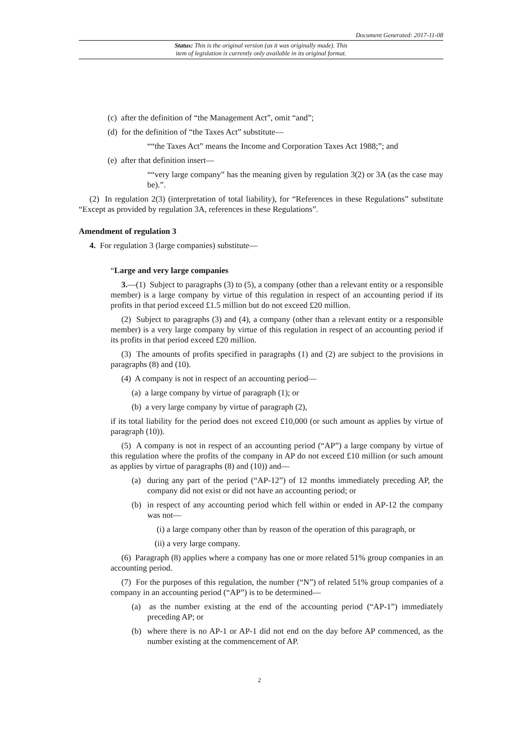Document Generated: 2017-11-08
Status: This is the original version (as it was originally made). This
item of legislation is currently only available in its original format.
(c) after the definition of “the Management Act”, omit “and”;
(d) for the definition of “the Taxes Act” substitute—
““the Taxes Act” means the Income and Corporation Taxes Act 1988;”; and
(e) after that definition insert—
““very large company” has the meaning given by regulation 3(2) or 3A (as the case may be).”.
(2) In regulation 2(3) (interpretation of total liability), for “References in these Regulations” substitute “Except as provided by regulation 3A, references in these Regulations”.
Amendment of regulation 3
4. For regulation 3 (large companies) substitute—
“Large and very large companies
3.—(1) Subject to paragraphs (3) to (5), a company (other than a relevant entity or a responsible member) is a large company by virtue of this regulation in respect of an accounting period if its profits in that period exceed £1.5 million but do not exceed £20 million.
(2) Subject to paragraphs (3) and (4), a company (other than a relevant entity or a responsible member) is a very large company by virtue of this regulation in respect of an accounting period if its profits in that period exceed £20 million.
(3) The amounts of profits specified in paragraphs (1) and (2) are subject to the provisions in paragraphs (8) and (10).
(4) A company is not in respect of an accounting period—
(a) a large company by virtue of paragraph (1); or
(b) a very large company by virtue of paragraph (2),
if its total liability for the period does not exceed £10,000 (or such amount as applies by virtue of paragraph (10)).
(5) A company is not in respect of an accounting period (“AP”) a large company by virtue of this regulation where the profits of the company in AP do not exceed £10 million (or such amount as applies by virtue of paragraphs (8) and (10)) and—
(a) during any part of the period (“AP-12”) of 12 months immediately preceding AP, the company did not exist or did not have an accounting period; or
(b) in respect of any accounting period which fell within or ended in AP-12 the company was not—
(i) a large company other than by reason of the operation of this paragraph, or
(ii) a very large company.
(6) Paragraph (8) applies where a company has one or more related 51% group companies in an accounting period.
(7) For the purposes of this regulation, the number (“N”) of related 51% group companies of a company in an accounting period (“AP”) is to be determined—
(a) as the number existing at the end of the accounting period (“AP-1”) immediately preceding AP; or
(b) where there is no AP-1 or AP-1 did not end on the day before AP commenced, as the number existing at the commencement of AP.
2